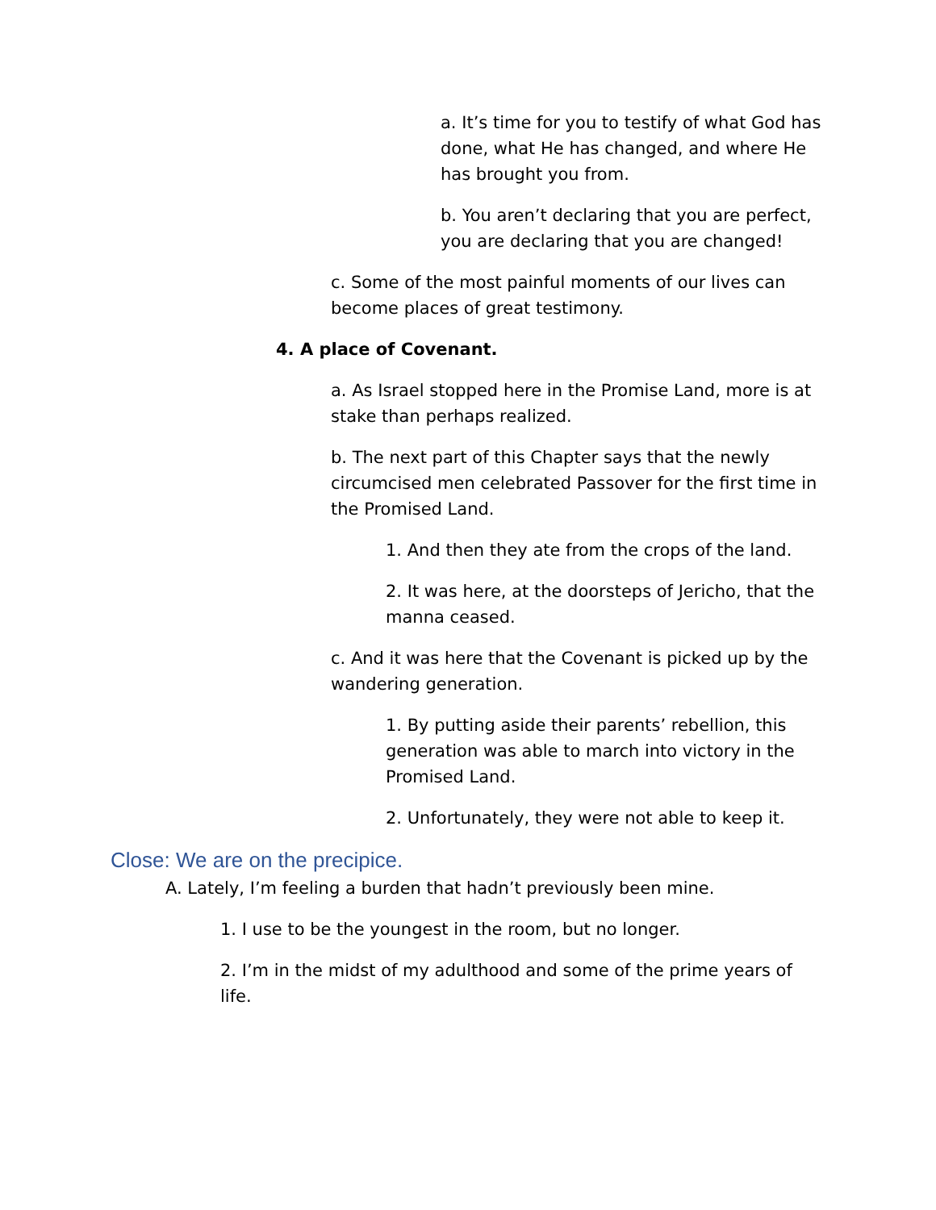a. It’s time for you to testify of what God has done, what He has changed, and where He has brought you from.
b. You aren’t declaring that you are perfect, you are declaring that you are changed!
c. Some of the most painful moments of our lives can become places of great testimony.
4. A place of Covenant.
a. As Israel stopped here in the Promise Land, more is at stake than perhaps realized.
b. The next part of this Chapter says that the newly circumcised men celebrated Passover for the first time in the Promised Land.
1. And then they ate from the crops of the land.
2. It was here, at the doorsteps of Jericho, that the manna ceased.
c. And it was here that the Covenant is picked up by the wandering generation.
1. By putting aside their parents’ rebellion, this generation was able to march into victory in the Promised Land.
2. Unfortunately, they were not able to keep it.
Close: We are on the precipice.
A. Lately, I’m feeling a burden that hadn’t previously been mine.
1. I use to be the youngest in the room, but no longer.
2. I’m in the midst of my adulthood and some of the prime years of life.